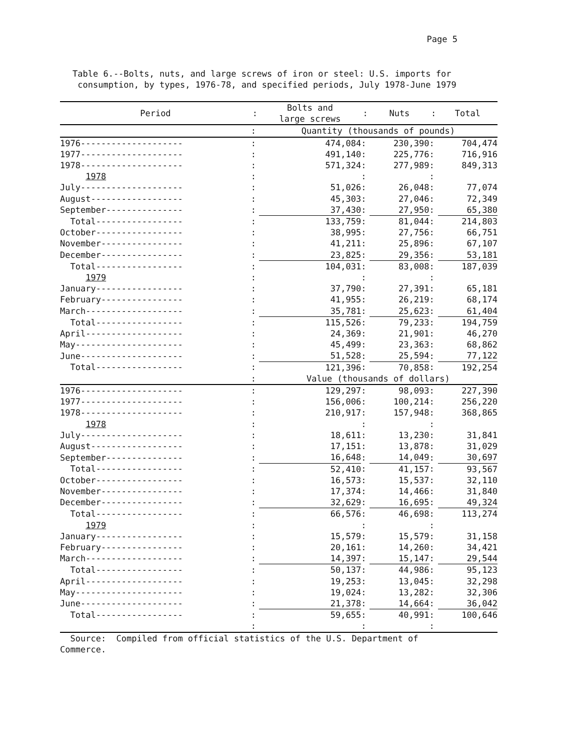Page 5
Table 6.--Bolts, nuts, and large screws of iron or steel: U.S. imports for
consumption, by types, 1976-78, and specified periods, July 1978-June 1979
| Period | : | Bolts and large screws | : | Nuts | : | Total |
| --- | --- | --- | --- | --- | --- | --- |
| | : | Quantity (thousands of pounds) | | | | |
| 1976-------------------- | : | 474,084 | : | 230,390 | : | 704,474 |
| 1977-------------------- | : | 491,140 | : | 225,776 | : | 716,916 |
| 1978-------------------- | : | 571,324 | : | 277,989 | : | 849,313 |
| 1978 | : | | : | | : | |
| July-------------------- | : | 51,026 | : | 26,048 | : | 77,074 |
| August------------------ | : | 45,303 | : | 27,046 | : | 72,349 |
| September--------------- | : | 37,430 | : | 27,950 | : | 65,380 |
| Total----------------- | : | 133,759 | : | 81,044 | : | 214,803 |
| October----------------- | : | 38,995 | : | 27,756 | : | 66,751 |
| November---------------- | : | 41,211 | : | 25,896 | : | 67,107 |
| December---------------- | : | 23,825 | : | 29,356 | : | 53,181 |
| Total----------------- | : | 104,031 | : | 83,008 | : | 187,039 |
| 1979 | : | | : | | : | |
| January----------------- | : | 37,790 | : | 27,391 | : | 65,181 |
| February---------------- | : | 41,955 | : | 26,219 | : | 68,174 |
| March------------------- | : | 35,781 | : | 25,623 | : | 61,404 |
| Total----------------- | : | 115,526 | : | 79,233 | : | 194,759 |
| April------------------- | : | 24,369 | : | 21,901 | : | 46,270 |
| May--------------------- | : | 45,499 | : | 23,363 | : | 68,862 |
| June-------------------- | : | 51,528 | : | 25,594 | : | 77,122 |
| Total----------------- | : | 121,396 | : | 70,858 | : | 192,254 |
| | : | Value (thousands of dollars) | | | | |
| 1976-------------------- | : | 129,297 | : | 98,093 | : | 227,390 |
| 1977-------------------- | : | 156,006 | : | 100,214 | : | 256,220 |
| 1978-------------------- | : | 210,917 | : | 157,948 | : | 368,865 |
| 1978 | : | | : | | : | |
| July-------------------- | : | 18,611 | : | 13,230 | : | 31,841 |
| August------------------ | : | 17,151 | : | 13,878 | : | 31,029 |
| September--------------- | : | 16,648 | : | 14,049 | : | 30,697 |
| Total----------------- | : | 52,410 | : | 41,157 | : | 93,567 |
| October----------------- | : | 16,573 | : | 15,537 | : | 32,110 |
| November---------------- | : | 17,374 | : | 14,466 | : | 31,840 |
| December---------------- | : | 32,629 | : | 16,695 | : | 49,324 |
| Total----------------- | : | 66,576 | : | 46,698 | : | 113,274 |
| 1979 | : | | : | | : | |
| January----------------- | : | 15,579 | : | 15,579 | : | 31,158 |
| February---------------- | : | 20,161 | : | 14,260 | : | 34,421 |
| March------------------- | : | 14,397 | : | 15,147 | : | 29,544 |
| Total----------------- | : | 50,137 | : | 44,986 | : | 95,123 |
| April------------------- | : | 19,253 | : | 13,045 | : | 32,298 |
| May--------------------- | : | 19,024 | : | 13,282 | : | 32,306 |
| June-------------------- | : | 21,378 | : | 14,664 | : | 36,042 |
| Total----------------- | : | 59,655 | : | 40,991 | : | 100,646 |
| | : | | : | | : | |
Source: Compiled from official statistics of the U.S. Department of
Commerce.